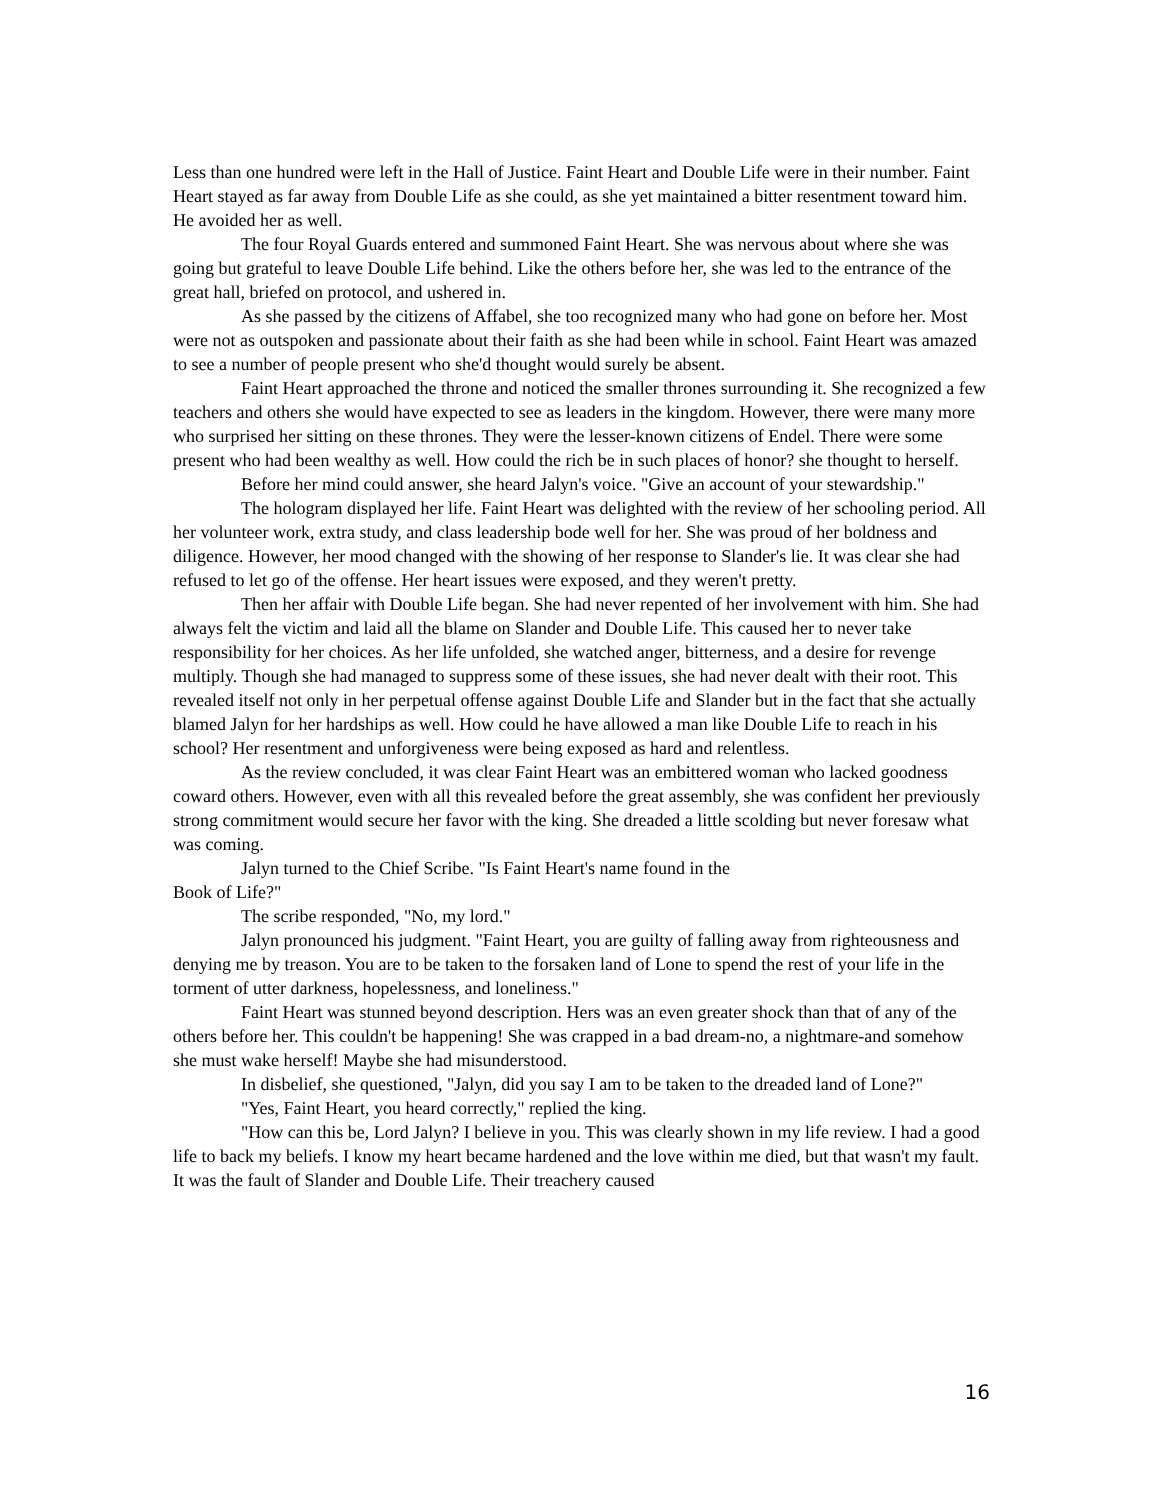Less than one hundred were left in the Hall of Justice. Faint Heart and Double Life were in their number. Faint Heart stayed as far away from Double Life as she could, as she yet maintained a bitter resentment toward him. He avoided her as well.
The four Royal Guards entered and summoned Faint Heart. She was nervous about where she was going but grateful to leave Double Life behind. Like the others before her, she was led to the entrance of the great hall, briefed on protocol, and ushered in.
As she passed by the citizens of Affabel, she too recognized many who had gone on before her. Most were not as outspoken and passionate about their faith as she had been while in school. Faint Heart was amazed to see a number of people present who she'd thought would surely be absent.
Faint Heart approached the throne and noticed the smaller thrones surrounding it. She recognized a few teachers and others she would have expected to see as leaders in the kingdom. However, there were many more who surprised her sitting on these thrones. They were the lesser-known citizens of Endel. There were some present who had been wealthy as well. How could the rich be in such places of honor? she thought to herself.
Before her mind could answer, she heard Jalyn's voice. "Give an account of your stewardship."
The hologram displayed her life. Faint Heart was delighted with the review of her schooling period. All her volunteer work, extra study, and class leadership bode well for her. She was proud of her boldness and diligence. However, her mood changed with the showing of her response to Slander's lie. It was clear she had refused to let go of the offense. Her heart issues were exposed, and they weren't pretty.
Then her affair with Double Life began. She had never repented of her involvement with him. She had always felt the victim and laid all the blame on Slander and Double Life. This caused her to never take responsibility for her choices. As her life unfolded, she watched anger, bitterness, and a desire for revenge multiply. Though she had managed to suppress some of these issues, she had never dealt with their root. This
revealed itself not only in her perpetual offense against Double Life and Slander but in the fact that she actually blamed Jalyn for her hardships as well. How could he have allowed a man like Double Life to reach in his school? Her resentment and unforgiveness were being exposed as hard and relentless.
As the review concluded, it was clear Faint Heart was an embittered woman who lacked goodness coward others. However, even with all this revealed before the great assembly, she was confident her previously strong commitment would secure her favor with the king. She dreaded a little scolding but never foresaw what was coming.
Jalyn turned to the Chief Scribe. "Is Faint Heart's name found in the
Book of Life?"
The scribe responded, "No, my lord."
Jalyn pronounced his judgment. "Faint Heart, you are guilty of falling away from righteousness and denying me by treason. You are to be taken to the forsaken land of Lone to spend the rest of your life in the torment of utter darkness, hopelessness, and loneliness."
Faint Heart was stunned beyond description. Hers was an even greater shock than that of any of the others before her. This couldn't be happening! She was crapped in a bad dream-no, a nightmare-and somehow she must wake herself! Maybe she had misunderstood.
In disbelief, she questioned, "Jalyn, did you say I am to be taken to the dreaded land of Lone?"
"Yes, Faint Heart, you heard correctly," replied the king.
"How can this be, Lord Jalyn? I believe in you. This was clearly shown in my life review. I had a good life to back my beliefs. I know my heart became hardened and the love within me died, but that wasn't my fault. It was the fault of Slander and Double Life. Their treachery caused
16